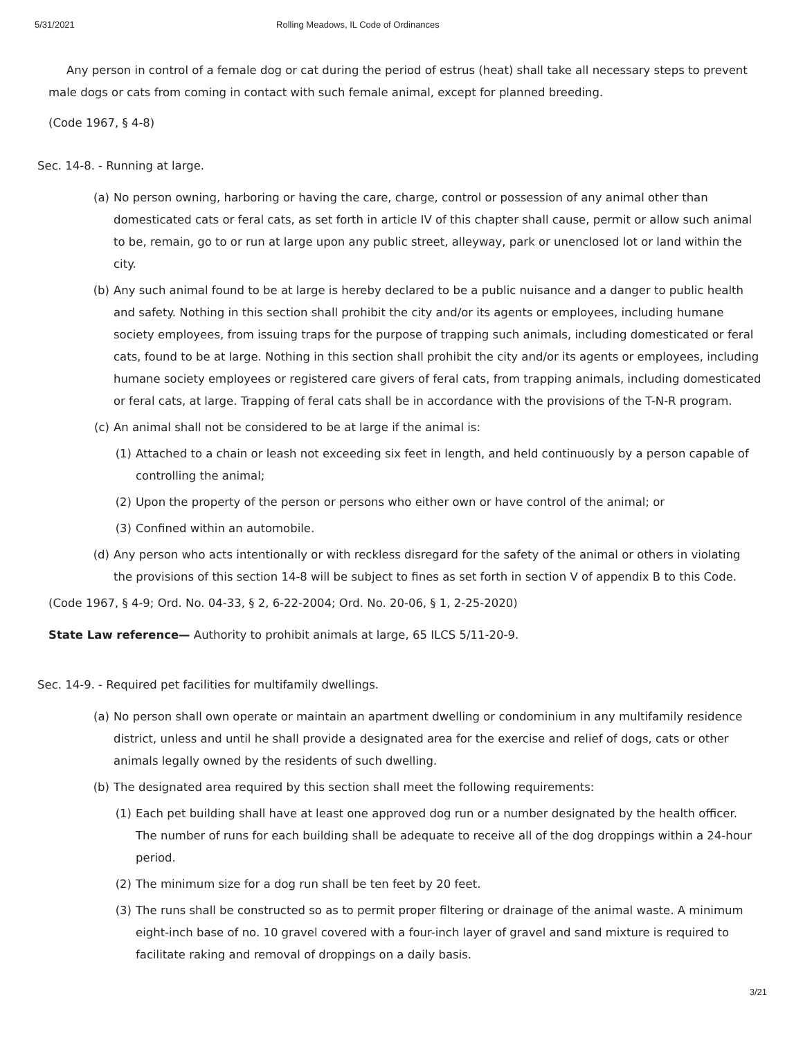5/31/2021 Rolling Meadows, IL Code of Ordinances
Any person in control of a female dog or cat during the period of estrus (heat) shall take all necessary steps to prevent male dogs or cats from coming in contact with such female animal, except for planned breeding.
(Code 1967, § 4-8)
Sec. 14-8. - Running at large.
(a) No person owning, harboring or having the care, charge, control or possession of any animal other than domesticated cats or feral cats, as set forth in article IV of this chapter shall cause, permit or allow such animal to be, remain, go to or run at large upon any public street, alleyway, park or unenclosed lot or land within the city.
(b) Any such animal found to be at large is hereby declared to be a public nuisance and a danger to public health and safety. Nothing in this section shall prohibit the city and/or its agents or employees, including humane society employees, from issuing traps for the purpose of trapping such animals, including domesticated or feral cats, found to be at large. Nothing in this section shall prohibit the city and/or its agents or employees, including humane society employees or registered care givers of feral cats, from trapping animals, including domesticated or feral cats, at large. Trapping of feral cats shall be in accordance with the provisions of the T-N-R program.
(c) An animal shall not be considered to be at large if the animal is:
(1) Attached to a chain or leash not exceeding six feet in length, and held continuously by a person capable of controlling the animal;
(2) Upon the property of the person or persons who either own or have control of the animal; or
(3) Confined within an automobile.
(d) Any person who acts intentionally or with reckless disregard for the safety of the animal or others in violating the provisions of this section 14-8 will be subject to fines as set forth in section V of appendix B to this Code.
(Code 1967, § 4-9; Ord. No. 04-33, § 2, 6-22-2004; Ord. No. 20-06, § 1, 2-25-2020)
State Law reference— Authority to prohibit animals at large, 65 ILCS 5/11-20-9.
Sec. 14-9. - Required pet facilities for multifamily dwellings.
(a) No person shall own operate or maintain an apartment dwelling or condominium in any multifamily residence district, unless and until he shall provide a designated area for the exercise and relief of dogs, cats or other animals legally owned by the residents of such dwelling.
(b) The designated area required by this section shall meet the following requirements:
(1) Each pet building shall have at least one approved dog run or a number designated by the health officer. The number of runs for each building shall be adequate to receive all of the dog droppings within a 24-hour period.
(2) The minimum size for a dog run shall be ten feet by 20 feet.
(3) The runs shall be constructed so as to permit proper filtering or drainage of the animal waste. A minimum eight-inch base of no. 10 gravel covered with a four-inch layer of gravel and sand mixture is required to facilitate raking and removal of droppings on a daily basis.
3/21